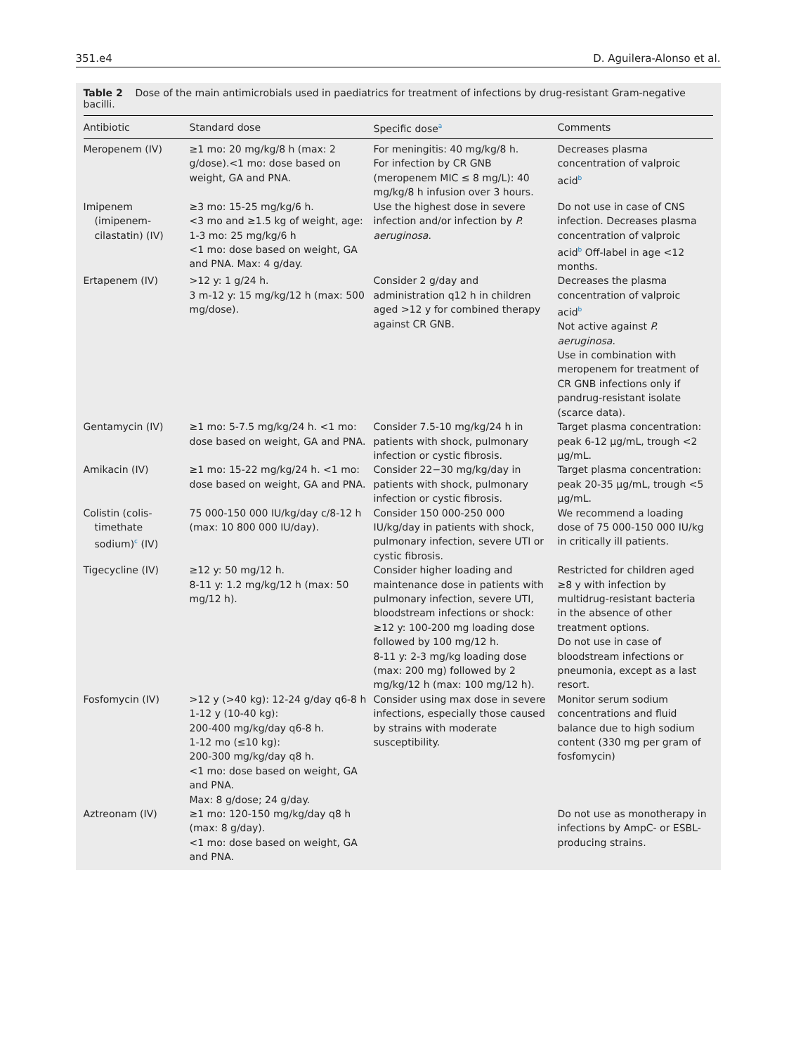351.e4 D. Aguilera-Alonso et al.
Table 2 Dose of the main antimicrobials used in paediatrics for treatment of infections by drug-resistant Gram-negative bacilli.
| Antibiotic | Standard dose | Specific dose<sup>a</sup> | Comments |
| --- | --- | --- | --- |
| Meropenem (IV) | ≥1 mo: 20 mg/kg/8 h (max: 2 g/dose).<1 mo: dose based on weight, GA and PNA. | For meningitis: 40 mg/kg/8 h. For infection by CR GNB (meropenem MIC ≤ 8 mg/L): 40 mg/kg/8 h infusion over 3 hours. | Decreases plasma concentration of valproic acid<sup>b</sup> |
| Imipenem (imipenem-cilastatin) (IV) | ≥3 mo: 15-25 mg/kg/6 h. <3 mo and ≥1.5 kg of weight, age: 1-3 mo: 25 mg/kg/6 h <1 mo: dose based on weight, GA and PNA. Max: 4 g/day. | Use the highest dose in severe infection and/or infection by P. aeruginosa . | Do not use in case of CNS infection. Decreases plasma concentration of valproic acid<sup>b</sup> Off-label in age <12 months. |
| Ertapenem (IV) | >12 y: 1 g/24 h. 3 m-12 y: 15 mg/kg/12 h (max: 500 mg/dose). | Consider 2 g/day and administration q12 h in children aged >12 y for combined therapy against CR GNB. | Decreases the plasma concentration of valproic acid<sup>b</sup> Not active against P. aeruginosa . Use in combination with meropenem for treatment of CR GNB infections only if pandrug-resistant isolate (scarce data). |
| Gentamycin (IV) | ≥1 mo: 5-7.5 mg/kg/24 h. <1 mo: dose based on weight, GA and PNA. | Consider 7.5-10 mg/kg/24 h in patients with shock, pulmonary infection or cystic fibrosis. | Target plasma concentration: peak 6-12 μg/mL, trough <2 μg/mL. |
| Amikacin (IV) | ≥1 mo: 15-22 mg/kg/24 h. <1 mo: dose based on weight, GA and PNA. | Consider 22−30 mg/kg/day in patients with shock, pulmonary infection or cystic fibrosis. | Target plasma concentration: peak 20-35 μg/mL, trough <5 μg/mL. |
| Colistin (colis-timethate sodium)<sup>c</sup> (IV) | 75 000-150 000 IU/kg/day c/8-12 h (max: 10 800 000 IU/day). | Consider 150 000-250 000 IU/kg/day in patients with shock, pulmonary infection, severe UTI or cystic fibrosis. | We recommend a loading dose of 75 000-150 000 IU/kg in critically ill patients. |
| Tigecycline (IV) | ≥12 y: 50 mg/12 h. 8-11 y: 1.2 mg/kg/12 h (max: 50 mg/12 h). | Consider higher loading and maintenance dose in patients with pulmonary infection, severe UTI, bloodstream infections or shock: ≥12 y: 100-200 mg loading dose followed by 100 mg/12 h. 8-11 y: 2-3 mg/kg loading dose (max: 200 mg) followed by 2 mg/kg/12 h (max: 100 mg/12 h). | Restricted for children aged ≥8 y with infection by multidrug-resistant bacteria in the absence of other treatment options. Do not use in case of bloodstream infections or pneumonia, except as a last resort. |
| Fosfomycin (IV) | >12 y (>40 kg): 12-24 g/day q6-8 h 1-12 y (10-40 kg): 200-400 mg/kg/day q6-8 h. 1-12 mo (≤10 kg): 200-300 mg/kg/day q8 h. <1 mo: dose based on weight, GA and PNA. Max: 8 g/dose; 24 g/day. | Consider using max dose in severe infections, especially those caused by strains with moderate susceptibility. | Monitor serum sodium concentrations and fluid balance due to high sodium content (330 mg per gram of fosfomycin) |
| Aztreonam (IV) | ≥1 mo: 120-150 mg/kg/day q8 h (max: 8 g/day). <1 mo: dose based on weight, GA and PNA. | | Do not use as monotherapy in infections by AmpC- or ESBL-producing strains. |